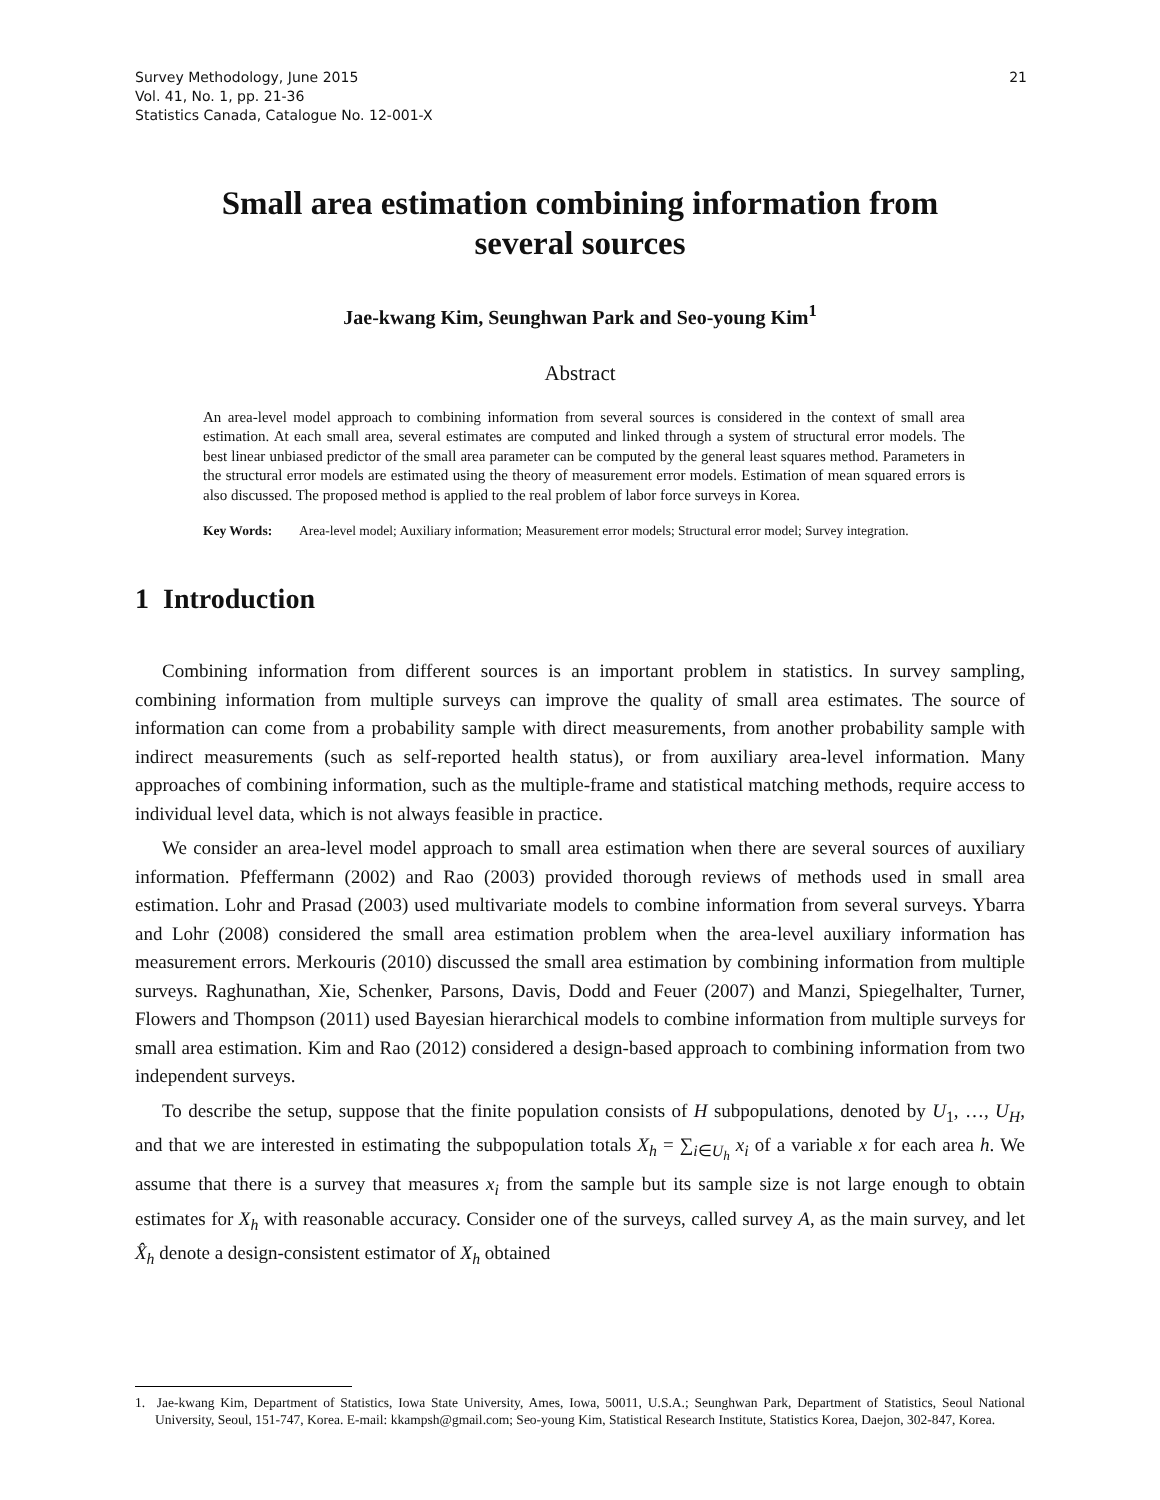Survey Methodology, June 2015
Vol. 41, No. 1, pp. 21-36
Statistics Canada, Catalogue No. 12-001-X
21
Small area estimation combining information from several sources
Jae-kwang Kim, Seunghwan Park and Seo-young Kim<sup>1</sup>
Abstract
An area-level model approach to combining information from several sources is considered in the context of small area estimation. At each small area, several estimates are computed and linked through a system of structural error models. The best linear unbiased predictor of the small area parameter can be computed by the general least squares method. Parameters in the structural error models are estimated using the theory of measurement error models. Estimation of mean squared errors is also discussed. The proposed method is applied to the real problem of labor force surveys in Korea.
Key Words: Area-level model; Auxiliary information; Measurement error models; Structural error model; Survey integration.
1 Introduction
Combining information from different sources is an important problem in statistics. In survey sampling, combining information from multiple surveys can improve the quality of small area estimates. The source of information can come from a probability sample with direct measurements, from another probability sample with indirect measurements (such as self-reported health status), or from auxiliary area-level information. Many approaches of combining information, such as the multiple-frame and statistical matching methods, require access to individual level data, which is not always feasible in practice.
We consider an area-level model approach to small area estimation when there are several sources of auxiliary information. Pfeffermann (2002) and Rao (2003) provided thorough reviews of methods used in small area estimation. Lohr and Prasad (2003) used multivariate models to combine information from several surveys. Ybarra and Lohr (2008) considered the small area estimation problem when the area-level auxiliary information has measurement errors. Merkouris (2010) discussed the small area estimation by combining information from multiple surveys. Raghunathan, Xie, Schenker, Parsons, Davis, Dodd and Feuer (2007) and Manzi, Spiegelhalter, Turner, Flowers and Thompson (2011) used Bayesian hierarchical models to combine information from multiple surveys for small area estimation. Kim and Rao (2012) considered a design-based approach to combining information from two independent surveys.
To describe the setup, suppose that the finite population consists of H subpopulations, denoted by U<sub>1</sub>, …, U<sub>H</sub>, and that we are interested in estimating the subpopulation totals X<sub>h</sub> = ∑<sub>i∈U<sub>h</sub></sub> x<sub>i</sub> of a variable x for each area h. We assume that there is a survey that measures x<sub>i</sub> from the sample but its sample size is not large enough to obtain estimates for X<sub>h</sub> with reasonable accuracy. Consider one of the surveys, called survey A, as the main survey, and let X̂<sub>h</sub> denote a design-consistent estimator of X<sub>h</sub> obtained
1. Jae-kwang Kim, Department of Statistics, Iowa State University, Ames, Iowa, 50011, U.S.A.; Seunghwan Park, Department of Statistics, Seoul National University, Seoul, 151-747, Korea. E-mail: kkampsh@gmail.com; Seo-young Kim, Statistical Research Institute, Statistics Korea, Daejon, 302-847, Korea.